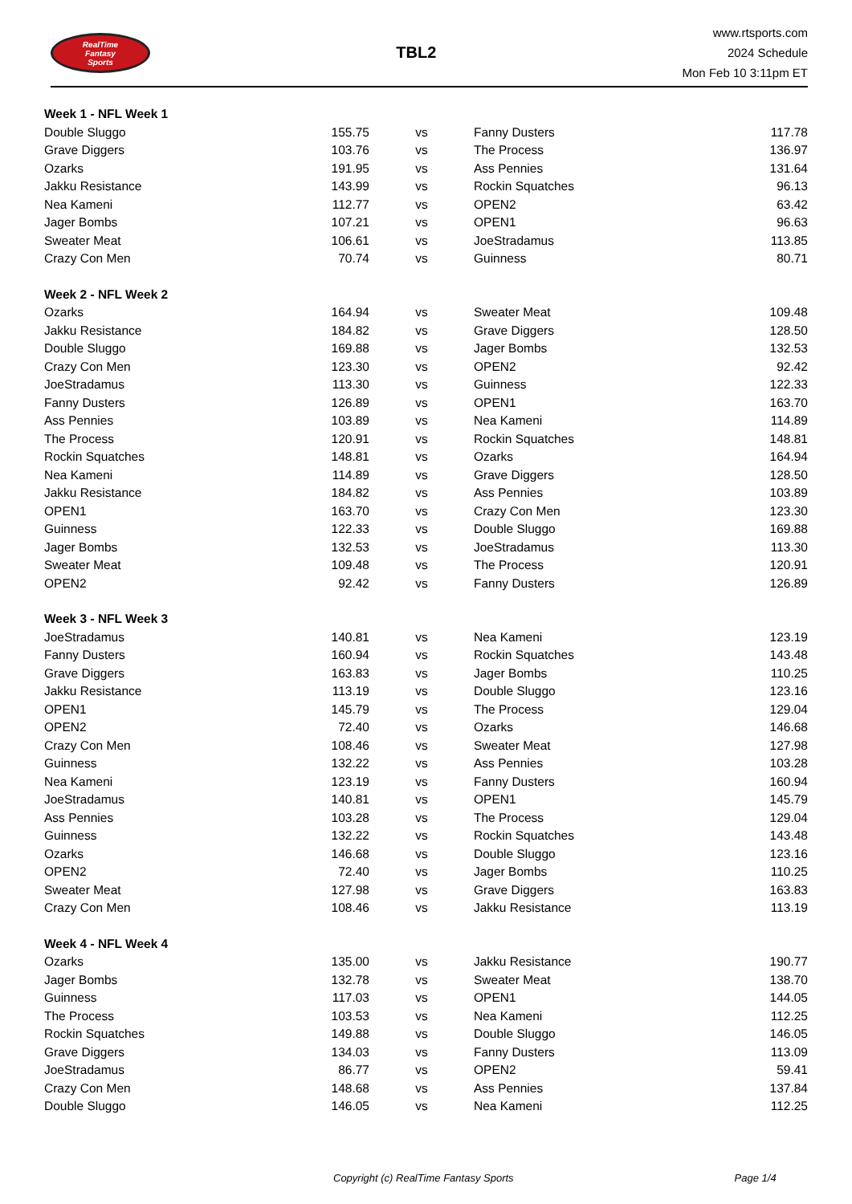RealTime
Fantasy
Sports
TBL2
www.rtsports.com
2024 Schedule
Mon Feb 10 3:11pm ET
| Week 1 - NFL Week 1 | | | | |
| Double Sluggo | 155.75 | vs | Fanny Dusters | 117.78 |
| Grave Diggers | 103.76 | vs | The Process | 136.97 |
| Ozarks | 191.95 | vs | Ass Pennies | 131.64 |
| Jakku Resistance | 143.99 | vs | Rockin Squatches | 96.13 |
| Nea Kameni | 112.77 | vs | OPEN2 | 63.42 |
| Jager Bombs | 107.21 | vs | OPEN1 | 96.63 |
| Sweater Meat | 106.61 | vs | JoeStradamus | 113.85 |
| Crazy Con Men | 70.74 | vs | Guinness | 80.71 |
| Week 2 - NFL Week 2 | | | | |
| Ozarks | 164.94 | vs | Sweater Meat | 109.48 |
| Jakku Resistance | 184.82 | vs | Grave Diggers | 128.50 |
| Double Sluggo | 169.88 | vs | Jager Bombs | 132.53 |
| Crazy Con Men | 123.30 | vs | OPEN2 | 92.42 |
| JoeStradamus | 113.30 | vs | Guinness | 122.33 |
| Fanny Dusters | 126.89 | vs | OPEN1 | 163.70 |
| Ass Pennies | 103.89 | vs | Nea Kameni | 114.89 |
| The Process | 120.91 | vs | Rockin Squatches | 148.81 |
| Rockin Squatches | 148.81 | vs | Ozarks | 164.94 |
| Nea Kameni | 114.89 | vs | Grave Diggers | 128.50 |
| Jakku Resistance | 184.82 | vs | Ass Pennies | 103.89 |
| OPEN1 | 163.70 | vs | Crazy Con Men | 123.30 |
| Guinness | 122.33 | vs | Double Sluggo | 169.88 |
| Jager Bombs | 132.53 | vs | JoeStradamus | 113.30 |
| Sweater Meat | 109.48 | vs | The Process | 120.91 |
| OPEN2 | 92.42 | vs | Fanny Dusters | 126.89 |
| Week 3 - NFL Week 3 | | | | |
| JoeStradamus | 140.81 | vs | Nea Kameni | 123.19 |
| Fanny Dusters | 160.94 | vs | Rockin Squatches | 143.48 |
| Grave Diggers | 163.83 | vs | Jager Bombs | 110.25 |
| Jakku Resistance | 113.19 | vs | Double Sluggo | 123.16 |
| OPEN1 | 145.79 | vs | The Process | 129.04 |
| OPEN2 | 72.40 | vs | Ozarks | 146.68 |
| Crazy Con Men | 108.46 | vs | Sweater Meat | 127.98 |
| Guinness | 132.22 | vs | Ass Pennies | 103.28 |
| Nea Kameni | 123.19 | vs | Fanny Dusters | 160.94 |
| JoeStradamus | 140.81 | vs | OPEN1 | 145.79 |
| Ass Pennies | 103.28 | vs | The Process | 129.04 |
| Guinness | 132.22 | vs | Rockin Squatches | 143.48 |
| Ozarks | 146.68 | vs | Double Sluggo | 123.16 |
| OPEN2 | 72.40 | vs | Jager Bombs | 110.25 |
| Sweater Meat | 127.98 | vs | Grave Diggers | 163.83 |
| Crazy Con Men | 108.46 | vs | Jakku Resistance | 113.19 |
| Week 4 - NFL Week 4 | | | | |
| Ozarks | 135.00 | vs | Jakku Resistance | 190.77 |
| Jager Bombs | 132.78 | vs | Sweater Meat | 138.70 |
| Guinness | 117.03 | vs | OPEN1 | 144.05 |
| The Process | 103.53 | vs | Nea Kameni | 112.25 |
| Rockin Squatches | 149.88 | vs | Double Sluggo | 146.05 |
| Grave Diggers | 134.03 | vs | Fanny Dusters | 113.09 |
| JoeStradamus | 86.77 | vs | OPEN2 | 59.41 |
| Crazy Con Men | 148.68 | vs | Ass Pennies | 137.84 |
| Double Sluggo | 146.05 | vs | Nea Kameni | 112.25 |
Copyright (c) RealTime Fantasy Sports Page 1/4